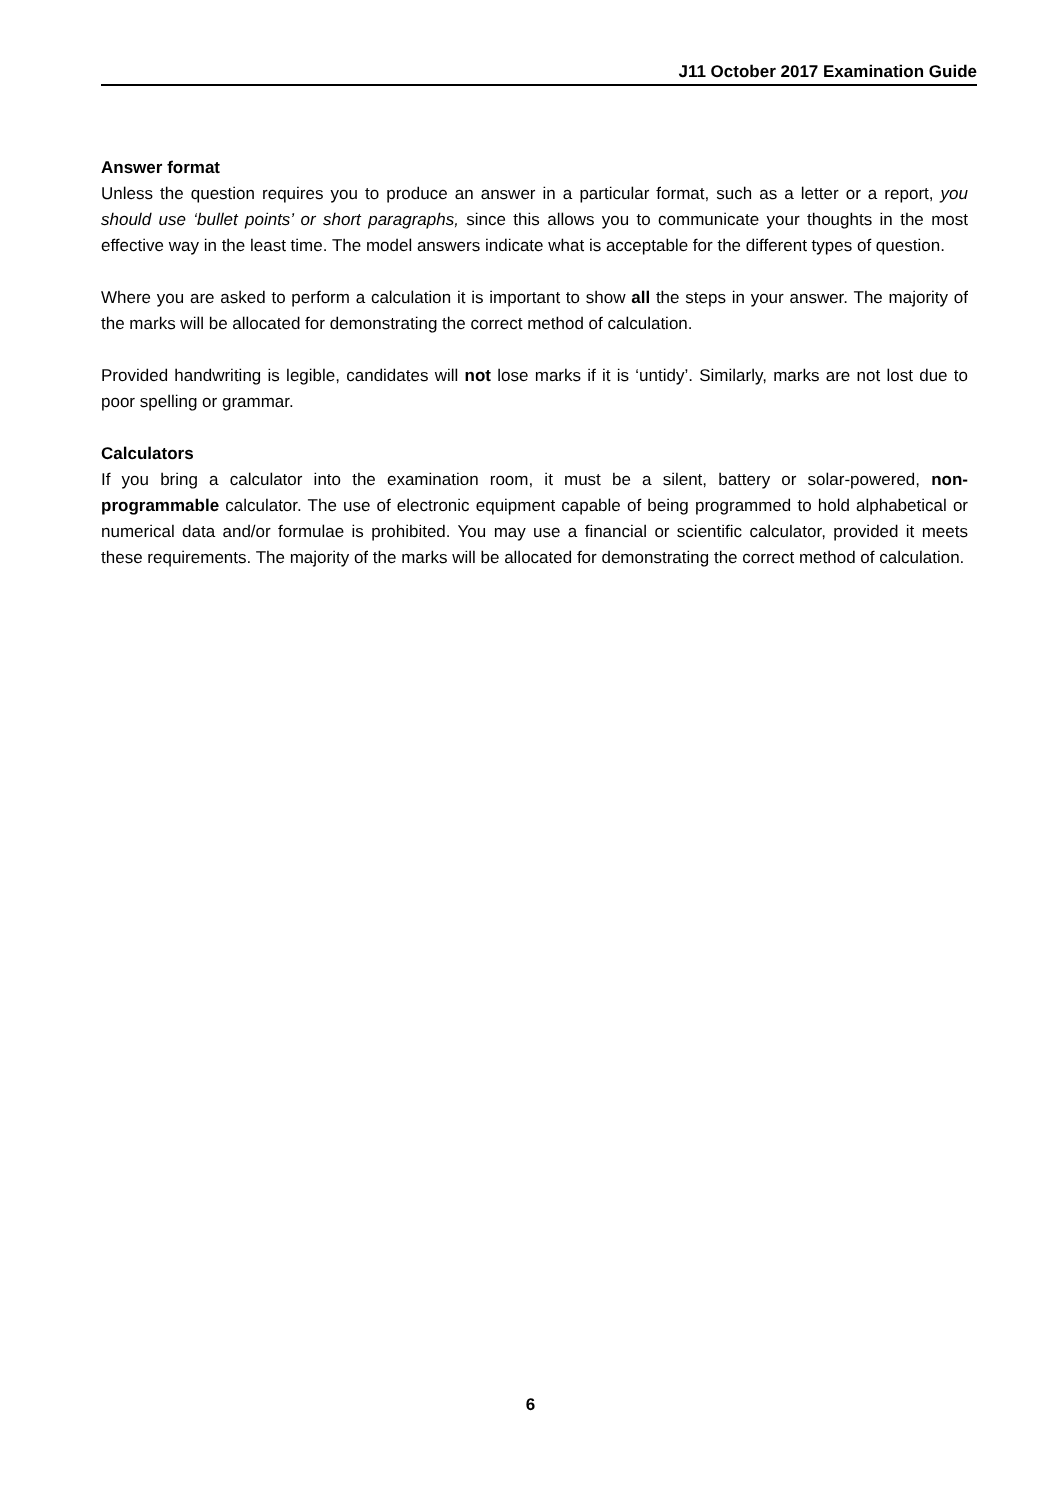J11 October 2017 Examination Guide
Answer format
Unless the question requires you to produce an answer in a particular format, such as a letter or a report, you should use ‘bullet points’ or short paragraphs, since this allows you to communicate your thoughts in the most effective way in the least time. The model answers indicate what is acceptable for the different types of question.
Where you are asked to perform a calculation it is important to show all the steps in your answer. The majority of the marks will be allocated for demonstrating the correct method of calculation.
Provided handwriting is legible, candidates will not lose marks if it is ‘untidy’. Similarly, marks are not lost due to poor spelling or grammar.
Calculators
If you bring a calculator into the examination room, it must be a silent, battery or solar-powered, non-programmable calculator. The use of electronic equipment capable of being programmed to hold alphabetical or numerical data and/or formulae is prohibited. You may use a financial or scientific calculator, provided it meets these requirements. The majority of the marks will be allocated for demonstrating the correct method of calculation.
6